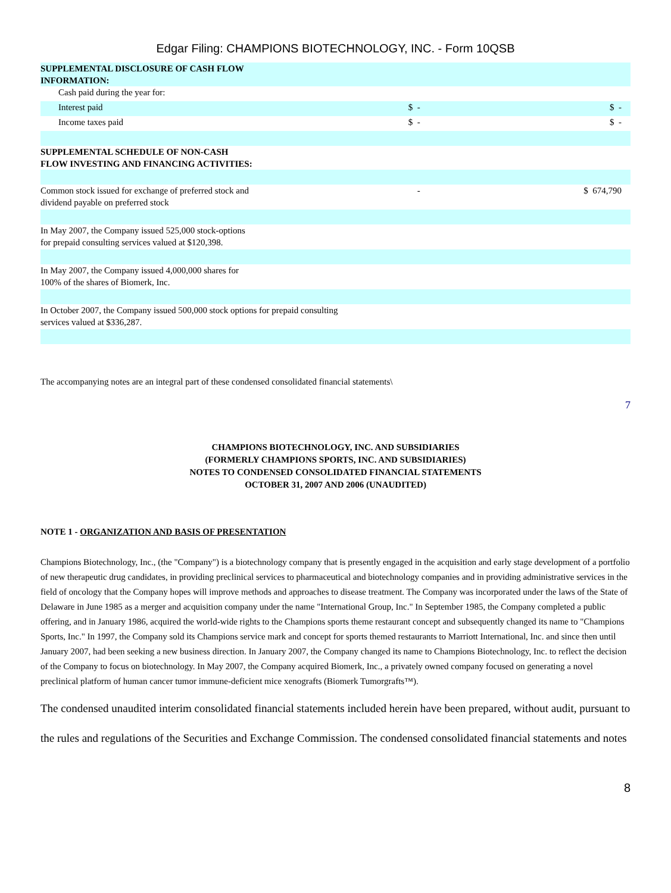Edgar Filing: CHAMPIONS BIOTECHNOLOGY, INC. - Form 10QSB
| SUPPLEMENTAL DISCLOSURE OF CASH FLOW INFORMATION: | | |
| Cash paid during the year for: | | |
| Interest paid | $ - | $ - |
| Income taxes paid | $ - | $ - |
| SUPPLEMENTAL SCHEDULE OF NON-CASH FLOW INVESTING AND FINANCING ACTIVITIES: | | |
| Common stock issued for exchange of preferred stock and dividend payable on preferred stock | - | $ 674,790 |
| In May 2007, the Company issued 525,000 stock-options for prepaid consulting services valued at $120,398. | | |
| In May 2007, the Company issued 4,000,000 shares for 100% of the shares of Biomerk, Inc. | | |
| In October 2007, the Company issued 500,000 stock options for prepaid consulting services valued at $336,287. | | |
The accompanying notes are an integral part of these condensed consolidated financial statements\
7
CHAMPIONS BIOTECHNOLOGY, INC. AND SUBSIDIARIES
(FORMERLY CHAMPIONS SPORTS, INC. AND SUBSIDIARIES)
NOTES TO CONDENSED CONSOLIDATED FINANCIAL STATEMENTS
OCTOBER 31, 2007 AND 2006 (UNAUDITED)
NOTE 1 - ORGANIZATION AND BASIS OF PRESENTATION
Champions Biotechnology, Inc., (the "Company") is a biotechnology company that is presently engaged in the acquisition and early stage development of a portfolio of new therapeutic drug candidates, in providing preclinical services to pharmaceutical and biotechnology companies and in providing administrative services in the field of oncology that the Company hopes will improve methods and approaches to disease treatment. The Company was incorporated under the laws of the State of Delaware in June 1985 as a merger and acquisition company under the name "International Group, Inc." In September 1985, the Company completed a public offering, and in January 1986, acquired the world-wide rights to the Champions sports theme restaurant concept and subsequently changed its name to "Champions Sports, Inc." In 1997, the Company sold its Champions service mark and concept for sports themed restaurants to Marriott International, Inc. and since then until January 2007, had been seeking a new business direction. In January 2007, the Company changed its name to Champions Biotechnology, Inc. to reflect the decision
of the Company to focus on biotechnology. In May 2007, the Company acquired Biomerk, Inc., a privately owned company focused on generating a novel preclinical platform of human cancer tumor immune-deficient mice xenografts (Biomerk Tumorgrafts™).
The condensed unaudited interim consolidated financial statements included herein have been prepared, without audit, pursuant to
the rules and regulations of the Securities and Exchange Commission. The condensed consolidated financial statements and notes
8